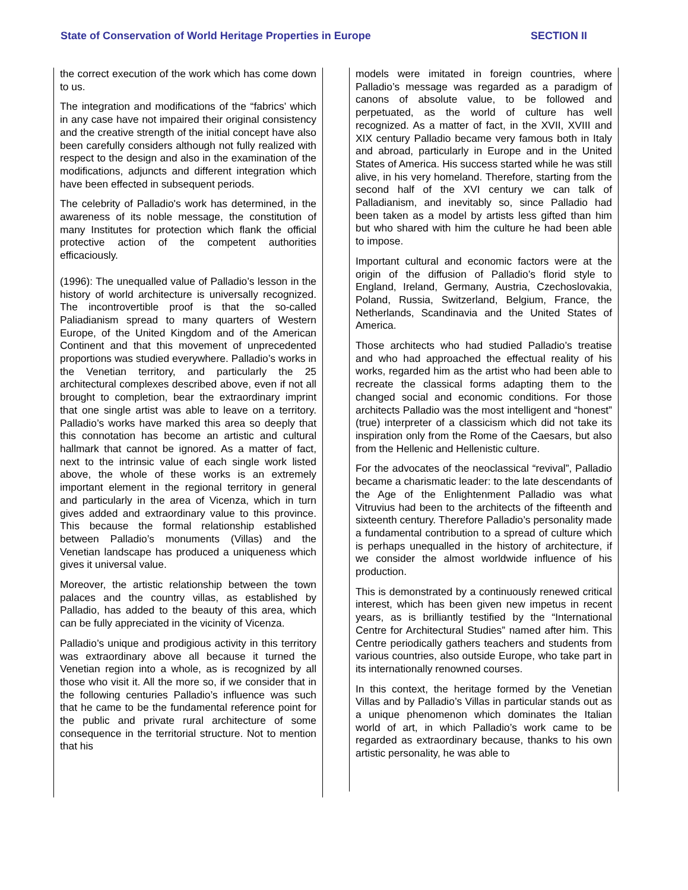State of Conservation of World Heritage Properties in Europe SECTION II
the correct execution of the work which has come down to us.
The integration and modifications of the “fabrics’ which in any case have not impaired their original consistency and the creative strength of the initial concept have also been carefully considers although not fully realized with respect to the design and also in the examination of the modifications, adjuncts and different integration which have been effected in subsequent periods.
The celebrity of Palladio's work has determined, in the awareness of its noble message, the constitution of many Institutes for protection which flank the official protective action of the competent authorities efficaciously.
(1996): The unequalled value of Palladio’s lesson in the history of world architecture is universally recognized. The incontrovertible proof is that the so-called Paliadianism spread to many quarters of Western Europe, of the United Kingdom and of the American Continent and that this movement of unprecedented proportions was studied everywhere. Palladio’s works in the Venetian territory, and particularly the 25 architectural complexes described above, even if not all brought to completion, bear the extraordinary imprint that one single artist was able to leave on a territory. Palladio’s works have marked this area so deeply that this connotation has become an artistic and cultural hallmark that cannot be ignored. As a matter of fact, next to the intrinsic value of each single work listed above, the whole of these works is an extremely important element in the regional territory in general and particularly in the area of Vicenza, which in turn gives added and extraordinary value to this province. This because the formal relationship established between Palladio’s monuments (Villas) and the Venetian landscape has produced a uniqueness which gives it universal value.
Moreover, the artistic relationship between the town palaces and the country villas, as established by Palladio, has added to the beauty of this area, which can be fully appreciated in the vicinity of Vicenza.
Palladio’s unique and prodigious activity in this territory was extraordinary above all because it turned the Venetian region into a whole, as is recognized by all those who visit it. All the more so, if we consider that in the following centuries Palladio’s influence was such that he came to be the fundamental reference point for the public and private rural architecture of some consequence in the territorial structure. Not to mention that his
models were imitated in foreign countries, where Palladio’s message was regarded as a paradigm of canons of absolute value, to be followed and perpetuated, as the world of culture has well recognized. As a matter of fact, in the XVII, XVIII and XIX century Palladio became very famous both in Italy and abroad, particularly in Europe and in the United States of America. His success started while he was still alive, in his very homeland. Therefore, starting from the second half of the XVI century we can talk of Palladianism, and inevitably so, since Palladio had been taken as a model by artists less gifted than him but who shared with him the culture he had been able to impose.
Important cultural and economic factors were at the origin of the diffusion of Palladio’s florid style to England, Ireland, Germany, Austria, Czechoslovakia, Poland, Russia, Switzerland, Belgium, France, the Netherlands, Scandinavia and the United States of America.
Those architects who had studied Palladio’s treatise and who had approached the effectual reality of his works, regarded him as the artist who had been able to recreate the classical forms adapting them to the changed social and economic conditions. For those architects Palladio was the most intelligent and “honest” (true) interpreter of a classicism which did not take its inspiration only from the Rome of the Caesars, but also from the Hellenic and Hellenistic culture.
For the advocates of the neoclassical “revival”, Palladio became a charismatic leader: to the late descendants of the Age of the Enlightenment Palladio was what Vitruvius had been to the architects of the fifteenth and sixteenth century. Therefore Palladio’s personality made a fundamental contribution to a spread of culture which is perhaps unequalled in the history of architecture, if we consider the almost worldwide influence of his production.
This is demonstrated by a continuously renewed critical interest, which has been given new impetus in recent years, as is brilliantly testified by the “International Centre for Architectural Studies” named after him. This Centre periodically gathers teachers and students from various countries, also outside Europe, who take part in its internationally renowned courses.
In this context, the heritage formed by the Venetian Villas and by Palladio’s Villas in particular stands out as a unique phenomenon which dominates the Italian world of art, in which Palladio’s work came to be regarded as extraordinary because, thanks to his own artistic personality, he was able to